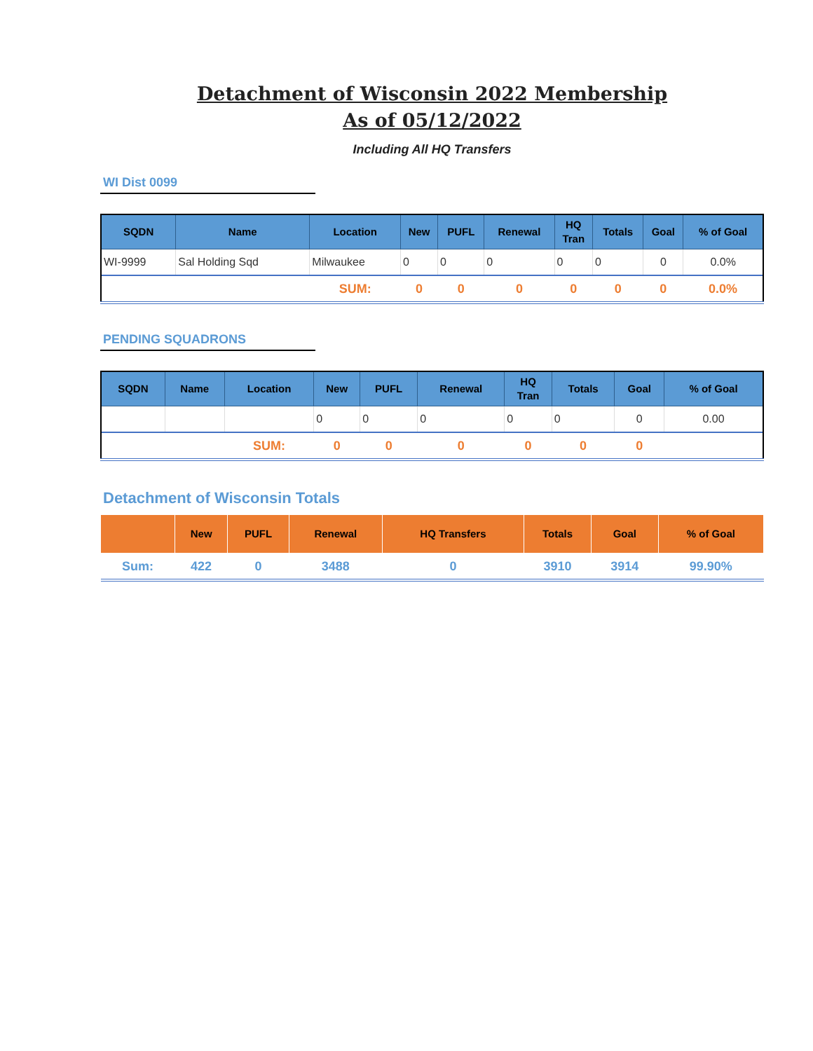Detachment of Wisconsin 2022 Membership
As of 05/12/2022
Including All HQ Transfers
WI Dist 0099
| SQDN | Name | Location | New | PUFL | Renewal | HQ Tran | Totals | Goal | % of Goal |
| --- | --- | --- | --- | --- | --- | --- | --- | --- | --- |
| WI-9999 | Sal Holding Sqd | Milwaukee | 0 | 0 | 0 | 0 | 0 | 0 | 0.0% |
| | | SUM: | 0 | 0 | 0 | 0 | 0 | 0 | 0.0% |
PENDING SQUADRONS
| SQDN | Name | Location | New | PUFL | Renewal | HQ Tran | Totals | Goal | % of Goal |
| --- | --- | --- | --- | --- | --- | --- | --- | --- | --- |
| | | | 0 | 0 | 0 | 0 | 0 | 0 | 0.00 |
| | | SUM: | 0 | 0 | 0 | 0 | 0 | 0 | |
Detachment of Wisconsin Totals
| | New | PUFL | Renewal | HQ Transfers | Totals | Goal | % of Goal |
| --- | --- | --- | --- | --- | --- | --- | --- |
| Sum: | 422 | 0 | 3488 | 0 | 3910 | 3914 | 99.90% |